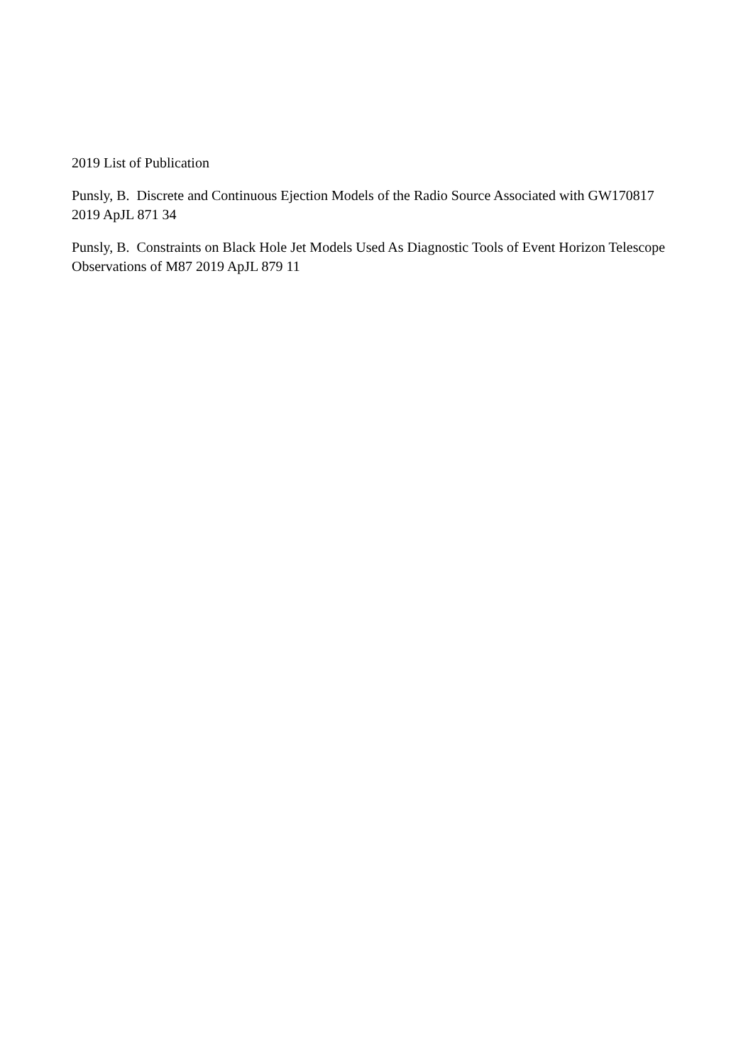2019 List of Publication
Punsly, B. Discrete and Continuous Ejection Models of the Radio Source Associated with GW170817 2019 ApJL 871 34
Punsly, B. Constraints on Black Hole Jet Models Used As Diagnostic Tools of Event Horizon Telescope Observations of M87 2019 ApJL 879 11